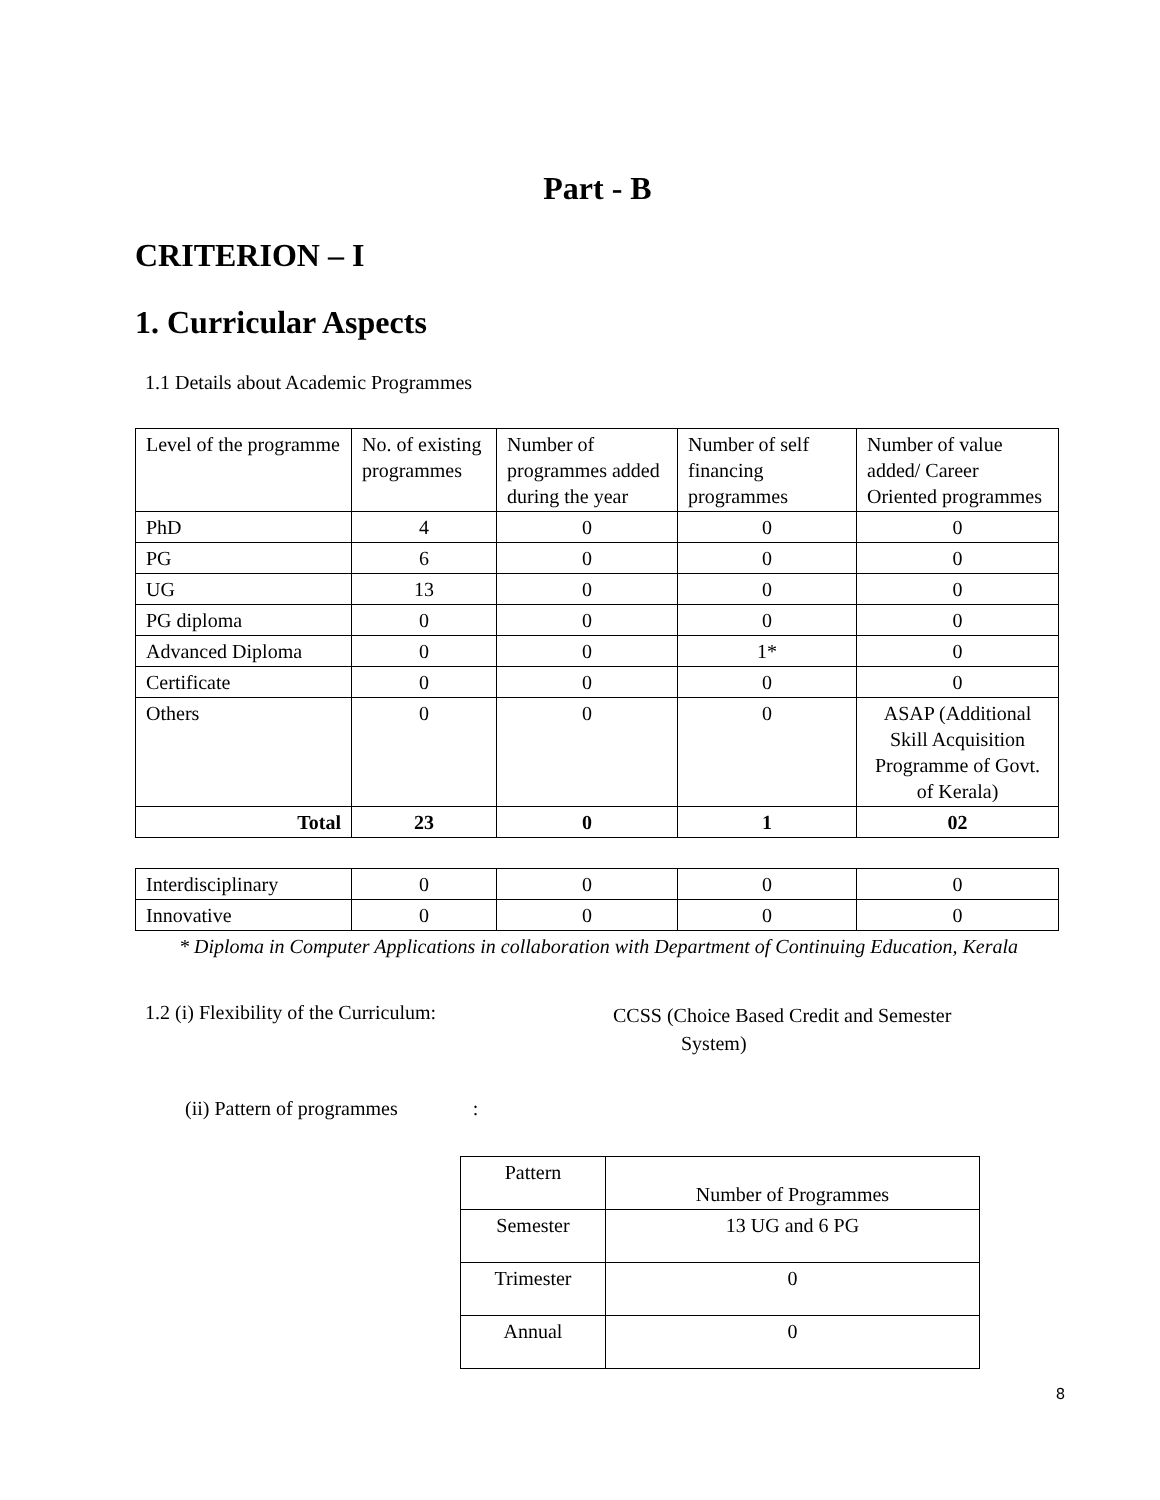Part - B
CRITERION – I
1. Curricular Aspects
1.1 Details about Academic Programmes
| Level of the programme | No. of existing programmes | Number of programmes added during the year | Number of self financing programmes | Number of value added/ Career Oriented programmes |
| PhD | 4 | 0 | 0 | 0 |
| PG | 6 | 0 | 0 | 0 |
| UG | 13 | 0 | 0 | 0 |
| PG diploma | 0 | 0 | 0 | 0 |
| Advanced Diploma | 0 | 0 | 1* | 0 |
| Certificate | 0 | 0 | 0 | 0 |
| Others | 0 | 0 | 0 | ASAP (Additional Skill Acquisition Programme of Govt. of Kerala) |
| Total | 23 | 0 | 1 | 02 |
| Interdisciplinary | 0 | 0 | 0 | 0 |
| Innovative | 0 | 0 | 0 | 0 |
* Diploma in Computer Applications in collaboration with Department of Continuing Education, Kerala
1.2 (i) Flexibility of the Curriculum:
CCSS (Choice Based Credit and Semester
System)
(ii) Pattern of programmes :
| Pattern | Number of Programmes |
| Semester | 13 UG and 6 PG |
| Trimester | 0 |
| Annual | 0 |
8